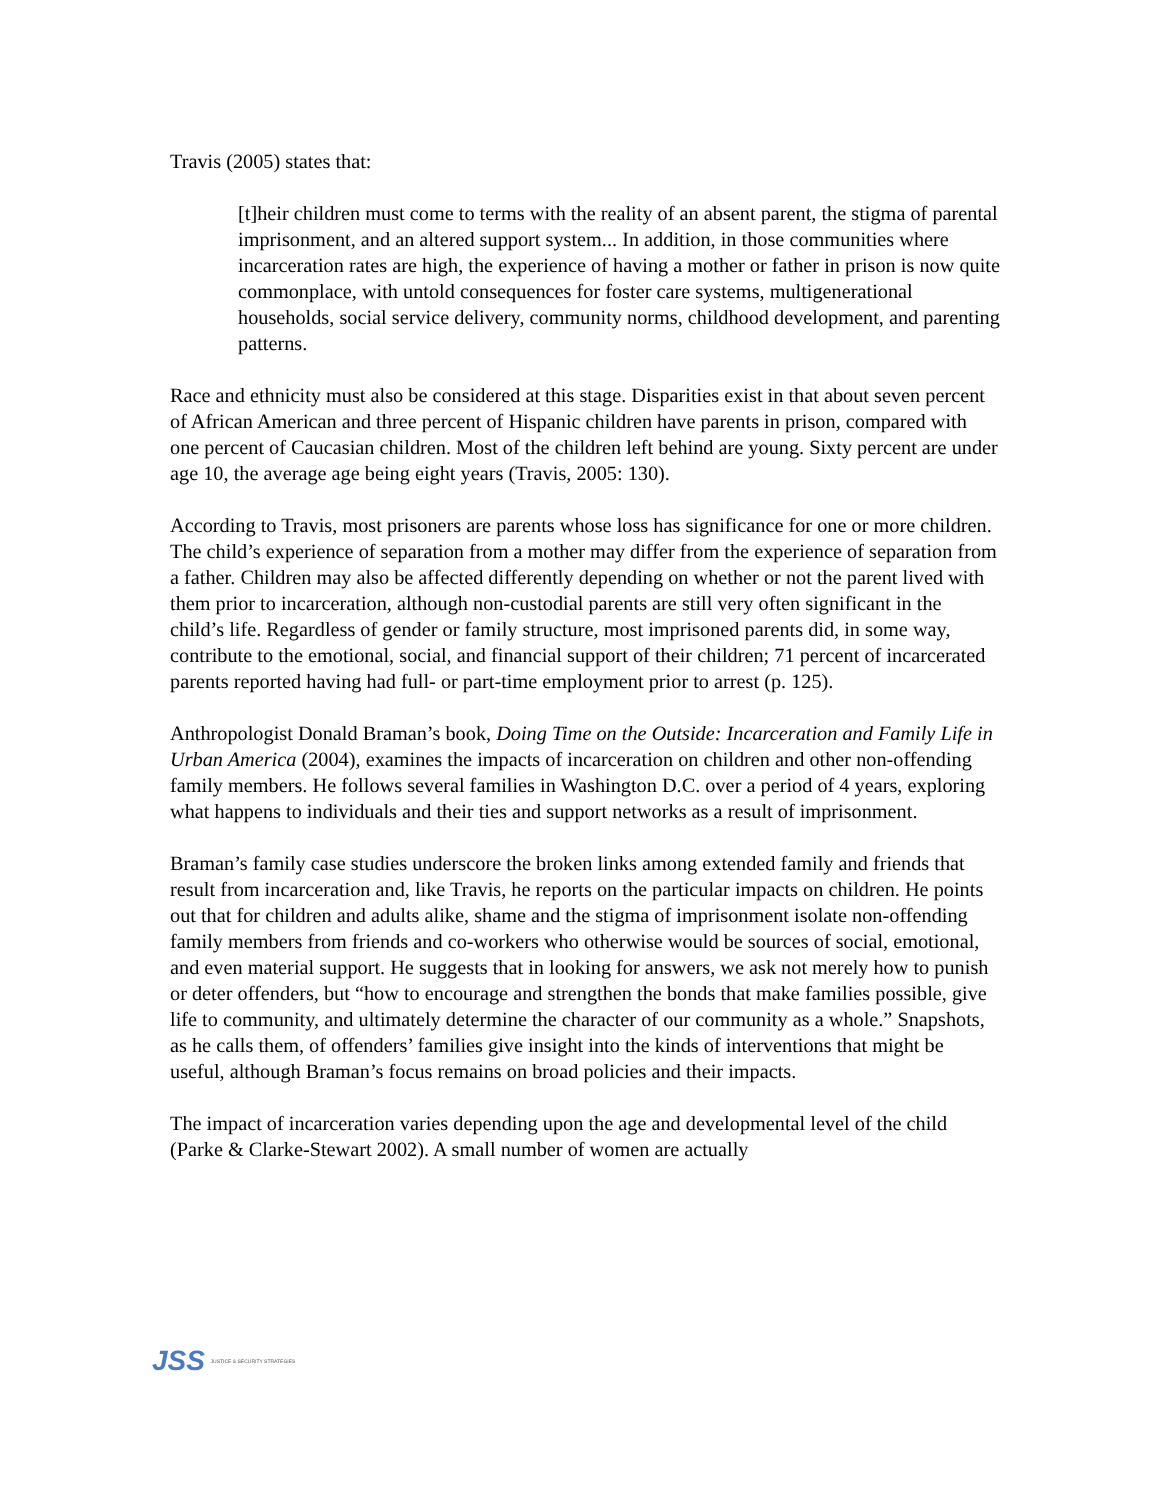Travis (2005) states that:
[t]heir children must come to terms with the reality of an absent parent, the stigma of parental imprisonment, and an altered support system... In addition, in those communities where incarceration rates are high, the experience of having a mother or father in prison is now quite commonplace, with untold consequences for foster care systems, multigenerational households, social service delivery, community norms, childhood development, and parenting patterns.
Race and ethnicity must also be considered at this stage. Disparities exist in that about seven percent of African American and three percent of Hispanic children have parents in prison, compared with one percent of Caucasian children. Most of the children left behind are young. Sixty percent are under age 10, the average age being eight years (Travis, 2005: 130).
According to Travis, most prisoners are parents whose loss has significance for one or more children. The child’s experience of separation from a mother may differ from the experience of separation from a father. Children may also be affected differently depending on whether or not the parent lived with them prior to incarceration, although non-custodial parents are still very often significant in the child’s life. Regardless of gender or family structure, most imprisoned parents did, in some way, contribute to the emotional, social, and financial support of their children; 71 percent of incarcerated parents reported having had full- or part-time employment prior to arrest (p. 125).
Anthropologist Donald Braman’s book, Doing Time on the Outside: Incarceration and Family Life in Urban America (2004), examines the impacts of incarceration on children and other non-offending family members. He follows several families in Washington D.C. over a period of 4 years, exploring what happens to individuals and their ties and support networks as a result of imprisonment.
Braman’s family case studies underscore the broken links among extended family and friends that result from incarceration and, like Travis, he reports on the particular impacts on children. He points out that for children and adults alike, shame and the stigma of imprisonment isolate non-offending family members from friends and co-workers who otherwise would be sources of social, emotional, and even material support. He suggests that in looking for answers, we ask not merely how to punish or deter offenders, but “how to encourage and strengthen the bonds that make families possible, give life to community, and ultimately determine the character of our community as a whole.” Snapshots, as he calls them, of offenders’ families give insight into the kinds of interventions that might be useful, although Braman’s focus remains on broad policies and their impacts.
The impact of incarceration varies depending upon the age and developmental level of the child (Parke & Clarke-Stewart 2002). A small number of women are actually
JSS JUSTICE & SECURITY STRATEGIES